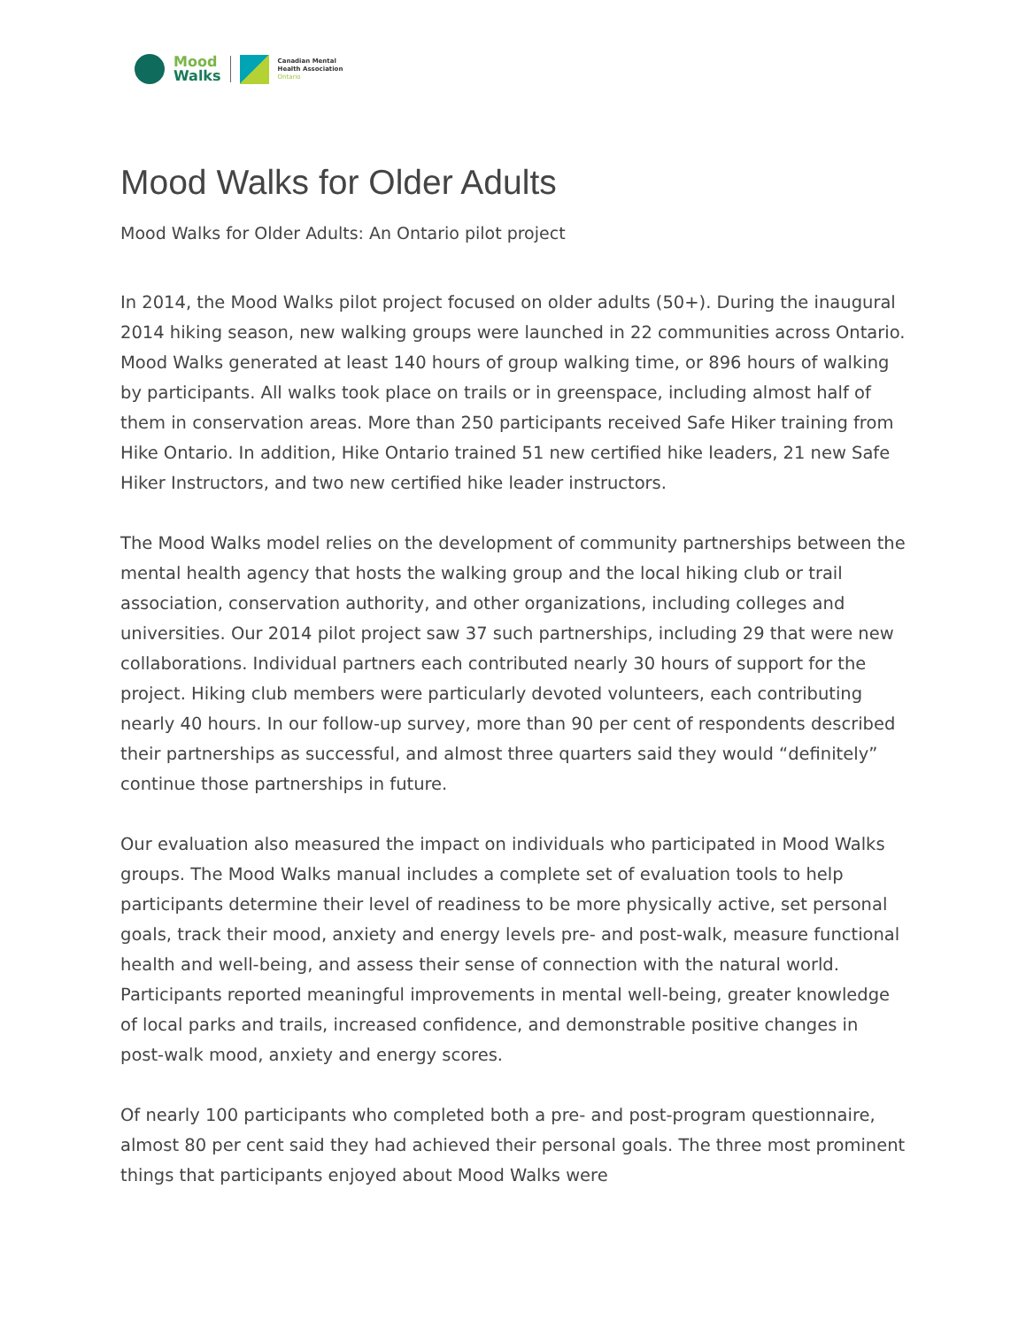Mood
Walks
Canadian Mental
Health Association
Ontario
Mood Walks for Older Adults
Mood Walks for Older Adults: An Ontario pilot project
In 2014, the Mood Walks pilot project focused on older adults (50+). During the inaugural 2014 hiking season, new walking groups were launched in 22 communities across Ontario. Mood Walks generated at least 140 hours of group walking time, or 896 hours of walking by participants. All walks took place on trails or in greenspace, including almost half of them in conservation areas. More than 250 participants received Safe Hiker training from Hike Ontario. In addition, Hike Ontario trained 51 new certified hike leaders, 21 new Safe Hiker Instructors, and two new certified hike leader instructors.
The Mood Walks model relies on the development of community partnerships between the mental health agency that hosts the walking group and the local hiking club or trail association, conservation authority, and other organizations, including colleges and universities. Our 2014 pilot project saw 37 such partnerships, including 29 that were new collaborations. Individual partners each contributed nearly 30 hours of support for the project. Hiking club members were particularly devoted volunteers, each contributing nearly 40 hours. In our follow-up survey, more than 90 per cent of respondents described their partnerships as successful, and almost three quarters said they would “definitely” continue those partnerships in future.
Our evaluation also measured the impact on individuals who participated in Mood Walks groups. The Mood Walks manual includes a complete set of evaluation tools to help participants determine their level of readiness to be more physically active, set personal goals, track their mood, anxiety and energy levels pre- and post-walk, measure functional health and well-being, and assess their sense of connection with the natural world. Participants reported meaningful improvements in mental well-being, greater knowledge of local parks and trails, increased confidence, and demonstrable positive changes in post-walk mood, anxiety and energy scores.
Of nearly 100 participants who completed both a pre- and post-program questionnaire, almost 80 per cent said they had achieved their personal goals. The three most prominent things that participants enjoyed about Mood Walks were